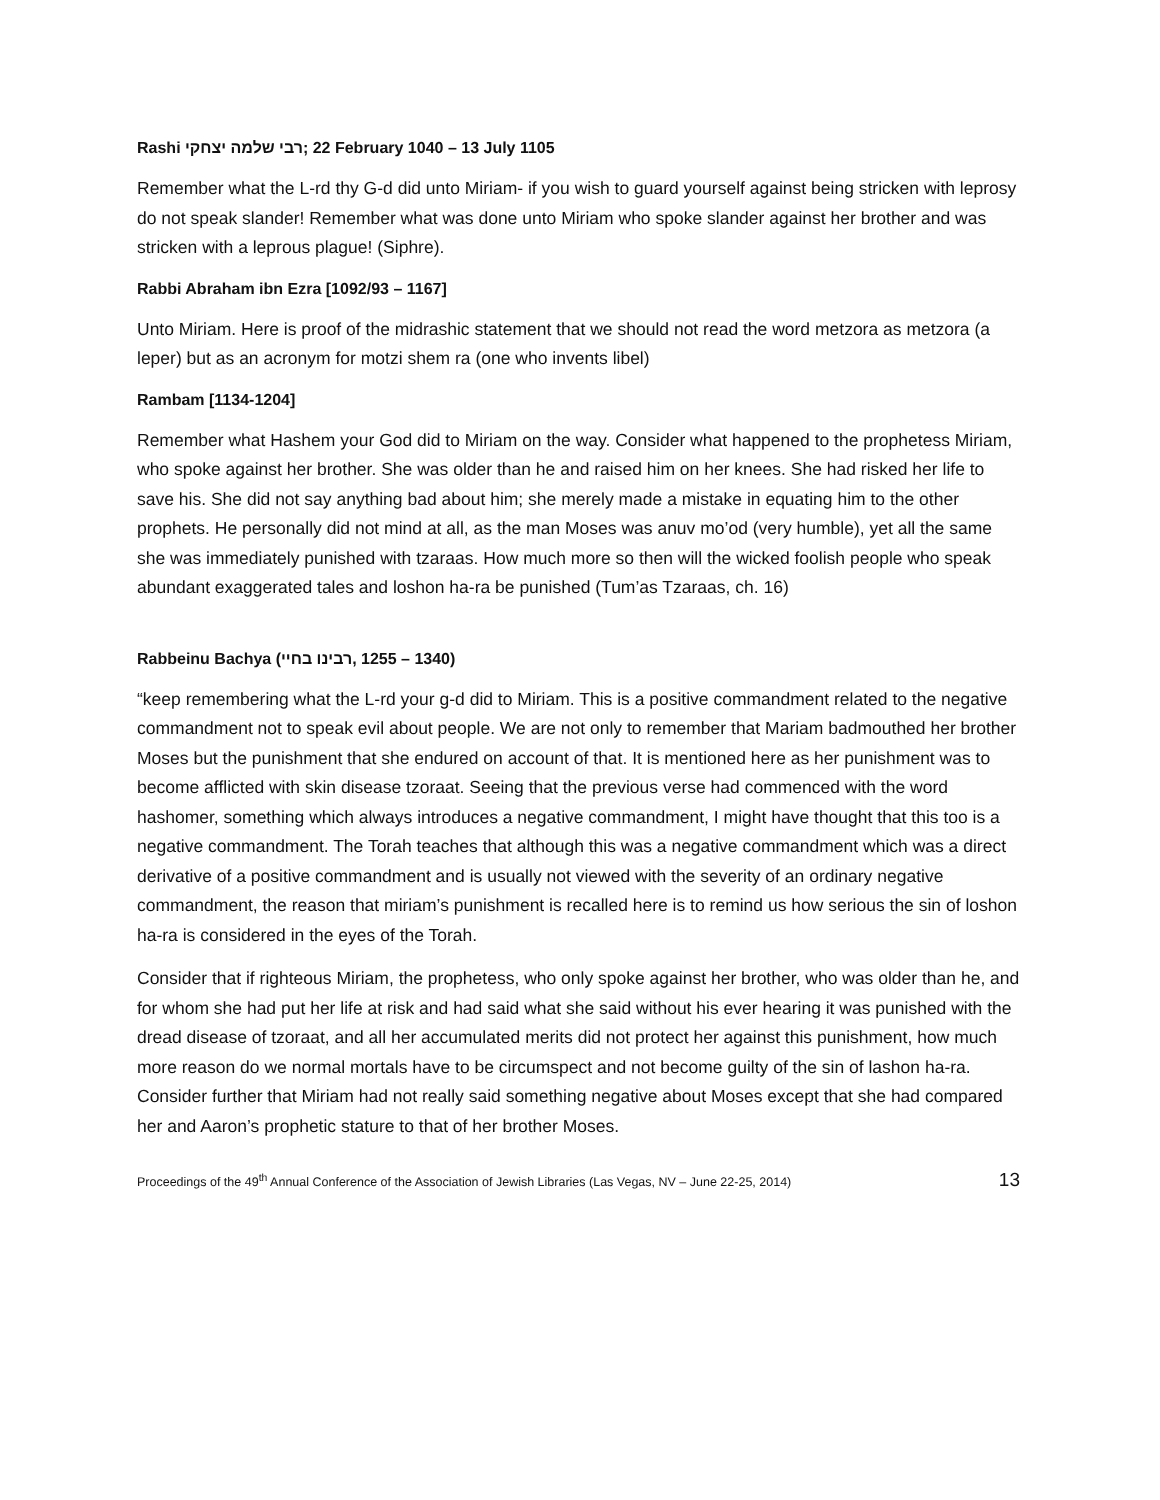Rashi רבי שלמה יצחקי; 22 February 1040 – 13 July 1105
Remember what the L-rd thy G-d did unto Miriam- if you wish to guard yourself against being stricken with leprosy do not speak slander! Remember what was done unto Miriam who spoke slander against her brother and was stricken with a leprous plague! (Siphre).
Rabbi Abraham ibn Ezra [1092/93 – 1167]
Unto Miriam. Here is proof of the midrashic statement that we should not read the word metzora as metzora (a leper) but as an acronym for motzi shem ra (one who invents libel)
Rambam [1134-1204]
Remember what Hashem your God did to Miriam on the way. Consider what happened to the prophetess Miriam, who spoke against her brother. She was older than he and raised him on her knees. She had risked her life to save his. She did not say anything bad about him; she merely made a mistake in equating him to the other prophets. He personally did not mind at all, as the man Moses was anuv mo’od (very humble), yet all the same she was immediately punished with tzaraas. How much more so then will the wicked foolish people who speak abundant exaggerated tales and loshon ha-ra be punished (Tum’as Tzaraas, ch. 16)
Rabbeinu Bachya (רבינו בחיי, 1255 – 1340)
“keep remembering what the L-rd your g-d did to Miriam. This is a positive commandment related to the negative commandment not to speak evil about people. We are not only to remember that Mariam badmouthed her brother Moses but the punishment that she endured on account of that. It is mentioned here as her punishment was to become afflicted with skin disease tzoraat. Seeing that the previous verse had commenced with the word hashomer, something which always introduces a negative commandment, I might have thought that this too is a negative commandment. The Torah teaches that although this was a negative commandment which was a direct derivative of a positive commandment and is usually not viewed with the severity of an ordinary negative commandment, the reason that miriam’s punishment is recalled here is to remind us how serious the sin of loshon ha-ra is considered in the eyes of the Torah.
Consider that if righteous Miriam, the prophetess, who only spoke against her brother, who was older than he, and for whom she had put her life at risk and had said what she said without his ever hearing it was punished with the dread disease of tzoraat, and all her accumulated merits did not protect her against this punishment, how much more reason do we normal mortals have to be circumspect and not become guilty of the sin of lashon ha-ra. Consider further that Miriam had not really said something negative about Moses except that she had compared her and Aaron’s prophetic stature to that of her brother Moses.
Proceedings of the 49<sup>th</sup> Annual Conference of the Association of Jewish Libraries (Las Vegas, NV – June 22-25, 2014) 13